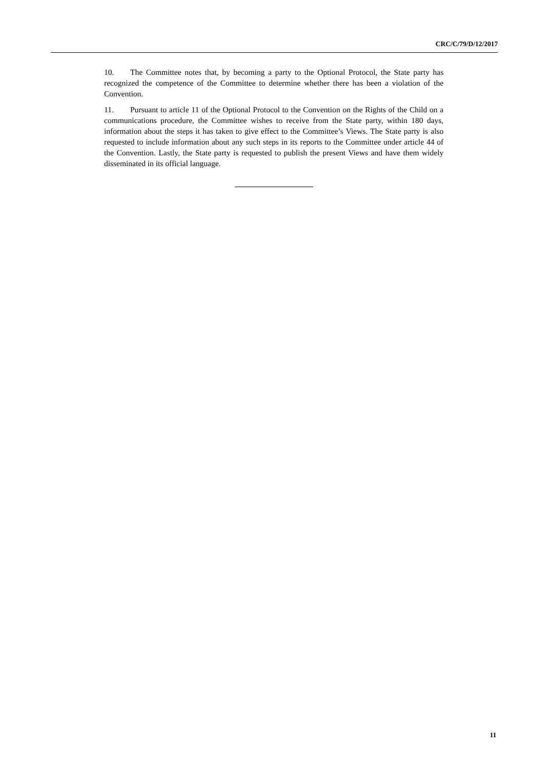CRC/C/79/D/12/2017
10. The Committee notes that, by becoming a party to the Optional Protocol, the State party has recognized the competence of the Committee to determine whether there has been a violation of the Convention.
11. Pursuant to article 11 of the Optional Protocol to the Convention on the Rights of the Child on a communications procedure, the Committee wishes to receive from the State party, within 180 days, information about the steps it has taken to give effect to the Committee’s Views. The State party is also requested to include information about any such steps in its reports to the Committee under article 44 of the Convention. Lastly, the State party is requested to publish the present Views and have them widely disseminated in its official language.
11